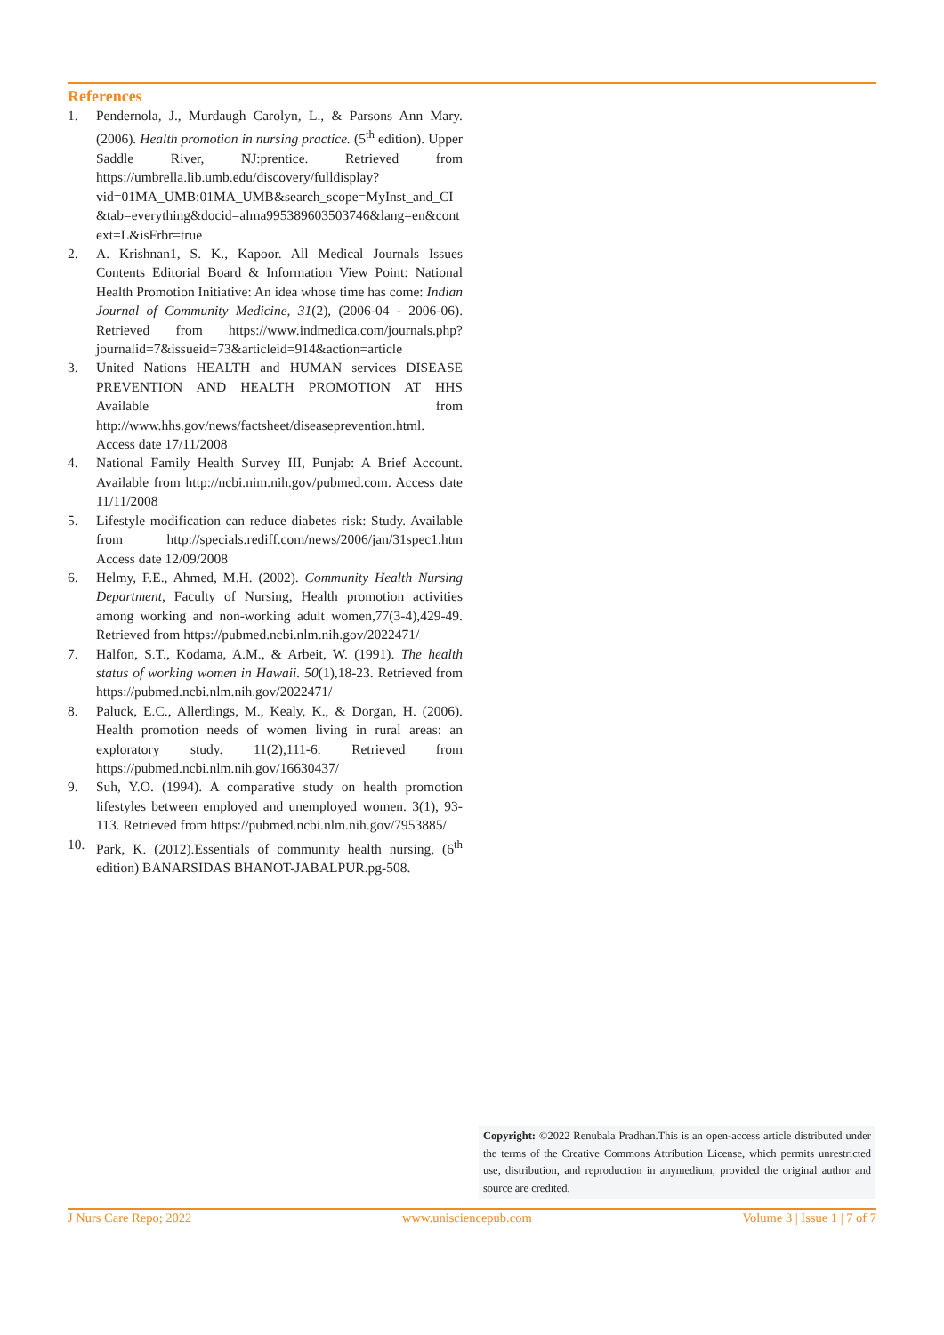References
1. Pendernola, J., Murdaugh Carolyn, L., & Parsons Ann Mary. (2006). Health promotion in nursing practice. (5<sup>th</sup> edition). Upper Saddle River, NJ:prentice. Retrieved from https://umbrella.lib.umb.edu/discovery/fulldisplay?vid=01MA_UMB:01MA_UMB&search_scope=MyInst_and_CI&tab=everything&docid=alma995389603503746&lang=en&context=L&isFrbr=true
2. A. Krishnan1, S. K., Kapoor. All Medical Journals Issues Contents Editorial Board & Information View Point: National Health Promotion Initiative: An idea whose time has come: Indian Journal of Community Medicine, 31(2), (2006-04 - 2006-06). Retrieved from https://www.indmedica.com/journals.php?journalid=7&issueid=73&articleid=914&action=article
3. United Nations HEALTH and HUMAN services DISEASE PREVENTION AND HEALTH PROMOTION AT HHS Available from http://www.hhs.gov/news/factsheet/diseaseprevention.html. Access date 17/11/2008
4. National Family Health Survey III, Punjab: A Brief Account. Available from http://ncbi.nim.nih.gov/pubmed.com. Access date 11/11/2008
5. Lifestyle modification can reduce diabetes risk: Study. Available from http://specials.rediff.com/news/2006/jan/31spec1.htm Access date 12/09/2008
6. Helmy, F.E., Ahmed, M.H. (2002). Community Health Nursing Department, Faculty of Nursing, Health promotion activities among working and non-working adult women,77(3-4),429-49. Retrieved from https://pubmed.ncbi.nlm.nih.gov/2022471/
7. Halfon, S.T., Kodama, A.M., & Arbeit, W. (1991). The health status of working women in Hawaii. 50(1),18-23. Retrieved from https://pubmed.ncbi.nlm.nih.gov/2022471/
8. Paluck, E.C., Allerdings, M., Kealy, K., & Dorgan, H. (2006). Health promotion needs of women living in rural areas: an exploratory study. 11(2),111-6. Retrieved from https://pubmed.ncbi.nlm.nih.gov/16630437/
9. Suh, Y.O. (1994). A comparative study on health promotion lifestyles between employed and unemployed women. 3(1), 93-113. Retrieved from https://pubmed.ncbi.nlm.nih.gov/7953885/
10. Park, K. (2012).Essentials of community health nursing, (6<sup>th</sup> edition) BANARSIDAS BHANOT-JABALPUR.pg-508.
Copyright: ©2022 Renubala Pradhan.This is an open-access article distributed under the terms of the Creative Commons Attribution License, which permits unrestricted use, distribution, and reproduction in anymedium, provided the original author and source are credited.
J Nurs Care Repo; 2022 www.unisciencepub.com Volume 3 | Issue 1 | 7 of 7